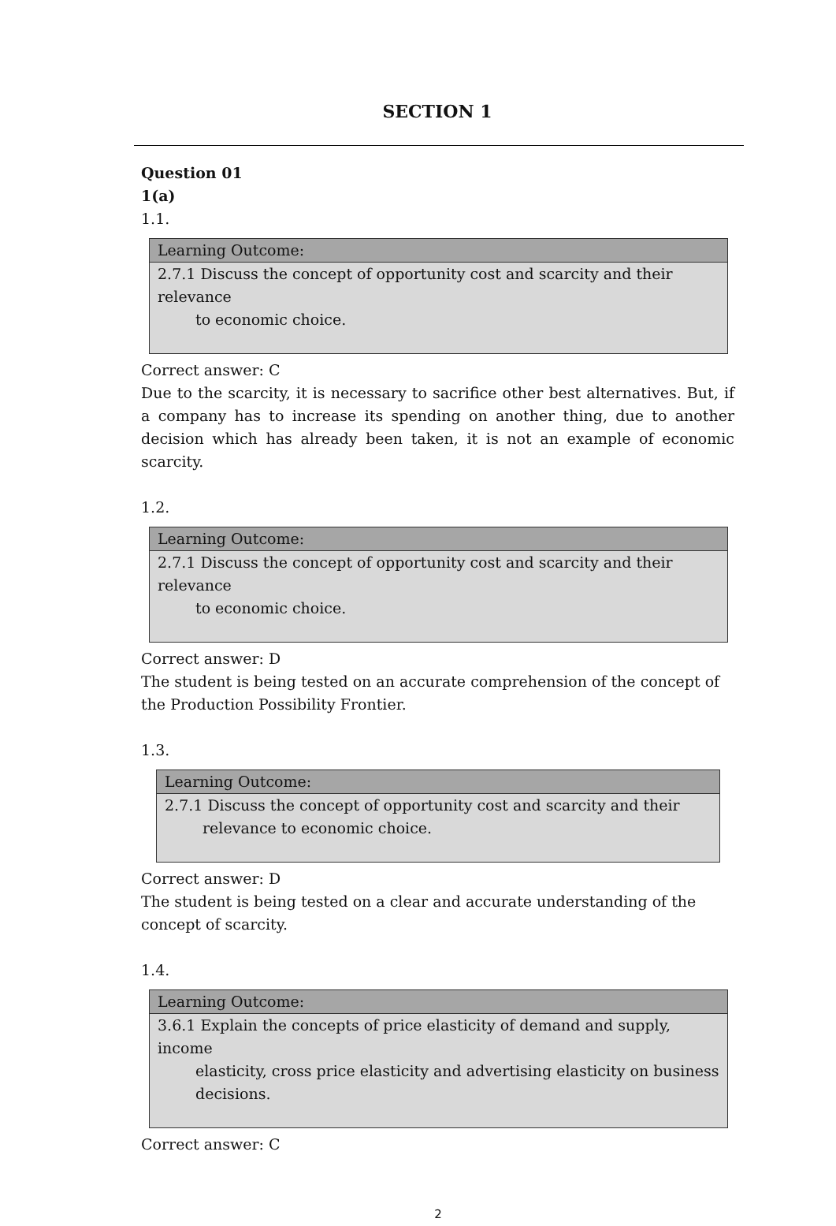SECTION 1
Question 01
1(a)
1.1.
| Learning Outcome: |
| 2.7.1 Discuss the concept of opportunity cost and scarcity and their relevance to economic choice. |
Correct answer: C
Due to the scarcity, it is necessary to sacrifice other best alternatives. But, if a company has to increase its spending on another thing, due to another decision which has already been taken, it is not an example of economic scarcity.
1.2.
| Learning Outcome: |
| 2.7.1 Discuss the concept of opportunity cost and scarcity and their relevance to economic choice. |
Correct answer: D
The student is being tested on an accurate comprehension of the concept of the Production Possibility Frontier.
1.3.
| Learning Outcome: |
| 2.7.1 Discuss the concept of opportunity cost and scarcity and their relevance to economic choice. |
Correct answer: D
The student is being tested on a clear and accurate understanding of the concept of scarcity.
1.4.
| Learning Outcome: |
| 3.6.1 Explain the concepts of price elasticity of demand and supply, income elasticity, cross price elasticity and advertising elasticity on business decisions. |
Correct answer: C
2